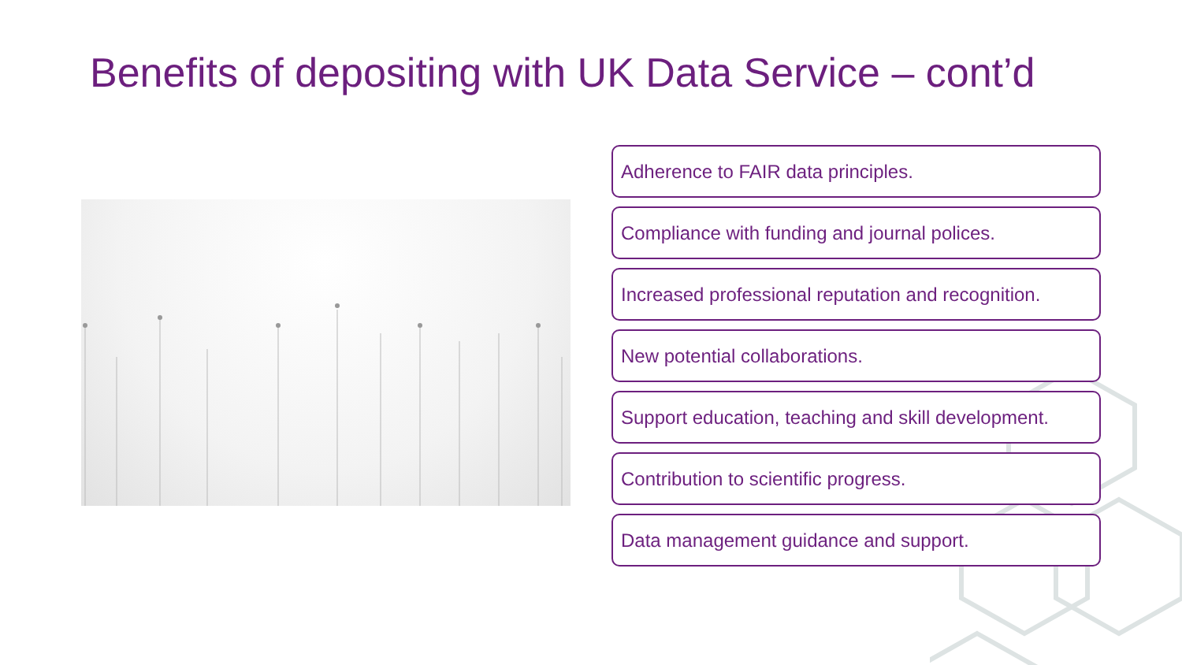Benefits of depositing with UK Data Service – cont’d
Adherence to FAIR data principles.
Compliance with funding and journal polices.
Increased professional reputation and recognition.
New potential collaborations.
Support education, teaching and skill development.
Contribution to scientific progress.
Data management guidance and support.